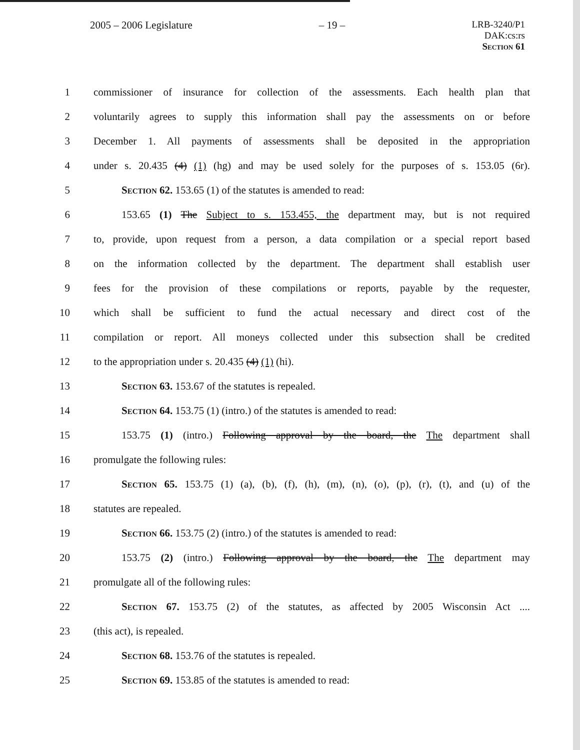2005 – 2006 Legislature – 19 – LRB-3240/P1
DAK:cs:rs
Section 61
1 commissioner of insurance for collection of the assessments. Each health plan that
2 voluntarily agrees to supply this information shall pay the assessments on or before
3 December 1. All payments of assessments shall be deposited in the appropriation
4 under s. 20.435 (4) (1) (hg) and may be used solely for the purposes of s. 153.05 (6r).
5 Section 62. 153.65 (1) of the statutes is amended to read:
6 153.65 (1) The Subject to s. 153.455, the department may, but is not required
7 to, provide, upon request from a person, a data compilation or a special report based
8 on the information collected by the department. The department shall establish user
9 fees for the provision of these compilations or reports, payable by the requester,
10 which shall be sufficient to fund the actual necessary and direct cost of the
11 compilation or report. All moneys collected under this subsection shall be credited
12 to the appropriation under s. 20.435 (4) (1) (hi).
13 Section 63. 153.67 of the statutes is repealed.
14 Section 64. 153.75 (1) (intro.) of the statutes is amended to read:
15 153.75 (1) (intro.) Following approval by the board, the The department shall
16 promulgate the following rules:
17 Section 65. 153.75 (1) (a), (b), (f), (h), (m), (n), (o), (p), (r), (t), and (u) of the
18 statutes are repealed.
19 Section 66. 153.75 (2) (intro.) of the statutes is amended to read:
20 153.75 (2) (intro.) Following approval by the board, the The department may
21 promulgate all of the following rules:
22 Section 67. 153.75 (2) of the statutes, as affected by 2005 Wisconsin Act ....
23 (this act), is repealed.
24 Section 68. 153.76 of the statutes is repealed.
25 Section 69. 153.85 of the statutes is amended to read: